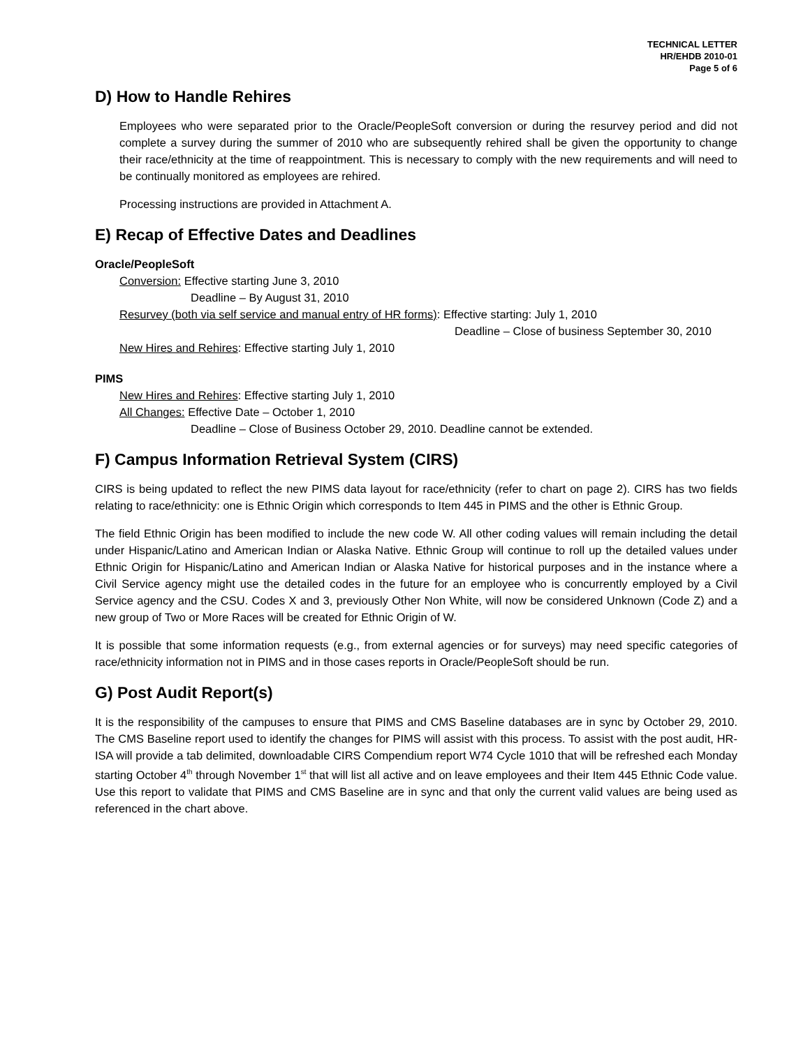TECHNICAL LETTER
HR/EHDB 2010-01
Page 5 of 6
D) How to Handle Rehires
Employees who were separated prior to the Oracle/PeopleSoft conversion or during the resurvey period and did not complete a survey during the summer of 2010 who are subsequently rehired shall be given the opportunity to change their race/ethnicity at the time of reappointment. This is necessary to comply with the new requirements and will need to be continually monitored as employees are rehired.
Processing instructions are provided in Attachment A.
E) Recap of Effective Dates and Deadlines
Oracle/PeopleSoft
Conversion: Effective starting June 3, 2010
Deadline – By August 31, 2010
Resurvey (both via self service and manual entry of HR forms): Effective starting: July 1, 2010
Deadline – Close of business September 30, 2010
New Hires and Rehires: Effective starting July 1, 2010
PIMS
New Hires and Rehires: Effective starting July 1, 2010
All Changes: Effective Date – October 1, 2010
Deadline – Close of Business October 29, 2010. Deadline cannot be extended.
F) Campus Information Retrieval System (CIRS)
CIRS is being updated to reflect the new PIMS data layout for race/ethnicity (refer to chart on page 2). CIRS has two fields relating to race/ethnicity: one is Ethnic Origin which corresponds to Item 445 in PIMS and the other is Ethnic Group.
The field Ethnic Origin has been modified to include the new code W. All other coding values will remain including the detail under Hispanic/Latino and American Indian or Alaska Native. Ethnic Group will continue to roll up the detailed values under Ethnic Origin for Hispanic/Latino and American Indian or Alaska Native for historical purposes and in the instance where a Civil Service agency might use the detailed codes in the future for an employee who is concurrently employed by a Civil Service agency and the CSU. Codes X and 3, previously Other Non White, will now be considered Unknown (Code Z) and a new group of Two or More Races will be created for Ethnic Origin of W.
It is possible that some information requests (e.g., from external agencies or for surveys) may need specific categories of race/ethnicity information not in PIMS and in those cases reports in Oracle/PeopleSoft should be run.
G) Post Audit Report(s)
It is the responsibility of the campuses to ensure that PIMS and CMS Baseline databases are in sync by October 29, 2010. The CMS Baseline report used to identify the changes for PIMS will assist with this process. To assist with the post audit, HR-ISA will provide a tab delimited, downloadable CIRS Compendium report W74 Cycle 1010 that will be refreshed each Monday starting October 4<sup>th</sup> through November 1<sup>st</sup> that will list all active and on leave employees and their Item 445 Ethnic Code value. Use this report to validate that PIMS and CMS Baseline are in sync and that only the current valid values are being used as referenced in the chart above.